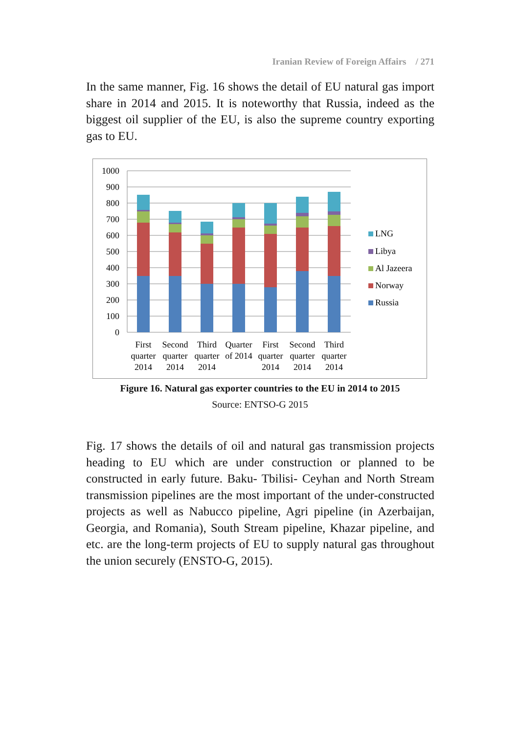Iranian Review of Foreign Affairs / 271
In the same manner, Fig. 16 shows the detail of EU natural gas import share in 2014 and 2015. It is noteworthy that Russia, indeed as the biggest oil supplier of the EU, is also the supreme country exporting gas to EU.
1000
900
800
700
600
500
400
300
200
100
0
First
quarter
2014
Second
quarter
2014
Third
quarter
2014
Quarter
of 2014
First
quarter
2014
Second
quarter
2014
Third
quarter
2014
LNG
Libya
Al Jazeera
Norway
Russia
Figure 16. Natural gas exporter countries to the EU in 2014 to 2015
Source: ENTSO-G 2015
Fig. 17 shows the details of oil and natural gas transmission projects heading to EU which are under construction or planned to be constructed in early future. Baku- Tbilisi- Ceyhan and North Stream transmission pipelines are the most important of the under-constructed projects as well as Nabucco pipeline, Agri pipeline (in Azerbaijan, Georgia, and Romania), South Stream pipeline, Khazar pipeline, and etc. are the long-term projects of EU to supply natural gas throughout the union securely (ENSTO-G, 2015).